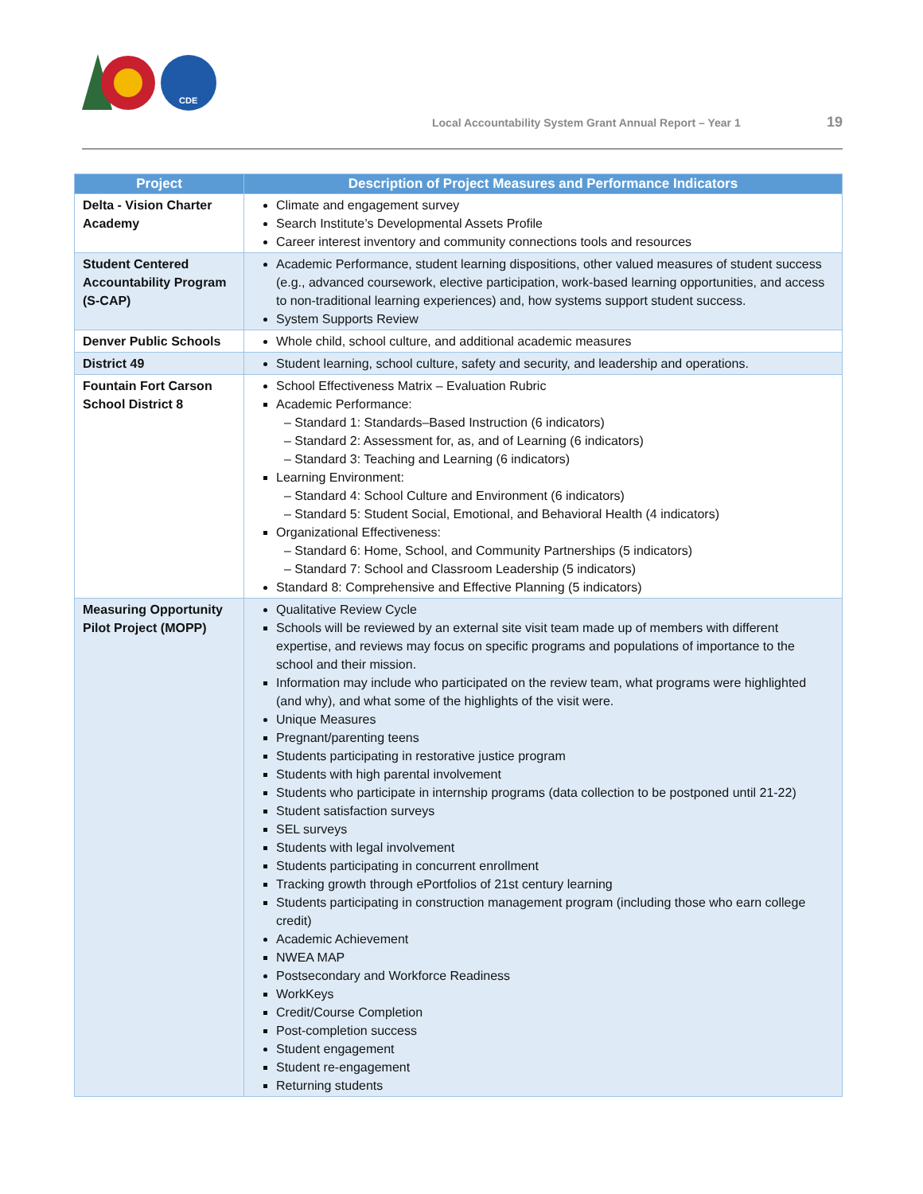CDE
Local Accountability System Grant Annual Report – Year 1
19
| Project | Description of Project Measures and Performance Indicators |
| --- | --- |
| Delta - Vision Charter Academy | Climate and engagement survey Search Institute’s Developmental Assets Profile Career interest inventory and community connections tools and resources |
| Student Centered Accountability Program (S-CAP) | Academic Performance, student learning dispositions, other valued measures of student success (e.g., advanced coursework, elective participation, work-based learning opportunities, and access to non-traditional learning experiences) and, how systems support student success. System Supports Review |
| Denver Public Schools | Whole child, school culture, and additional academic measures |
| District 49 | Student learning, school culture, safety and security, and leadership and operations. |
| Fountain Fort Carson School District 8 | School Effectiveness Matrix – Evaluation Rubric Academic Performance: – Standard 1: Standards–Based Instruction (6 indicators) – Standard 2: Assessment for, as, and of Learning (6 indicators) – Standard 3: Teaching and Learning (6 indicators) Learning Environment: – Standard 4: School Culture and Environment (6 indicators) – Standard 5: Student Social, Emotional, and Behavioral Health (4 indicators) Organizational Effectiveness: – Standard 6: Home, School, and Community Partnerships (5 indicators) – Standard 7: School and Classroom Leadership (5 indicators) Standard 8: Comprehensive and Effective Planning (5 indicators) |
| Measuring Opportunity Pilot Project (MOPP) | Qualitative Review Cycle Schools will be reviewed by an external site visit team made up of members with different expertise, and reviews may focus on specific programs and populations of importance to the school and their mission. Information may include who participated on the review team, what programs were highlighted (and why), and what some of the highlights of the visit were. Unique Measures Pregnant/parenting teens Students participating in restorative justice program Students with high parental involvement Students who participate in internship programs (data collection to be postponed until 21-22) Student satisfaction surveys SEL surveys Students with legal involvement Students participating in concurrent enrollment Tracking growth through ePortfolios of 21st century learning Students participating in construction management program (including those who earn college credit) Academic Achievement NWEA MAP Postsecondary and Workforce Readiness WorkKeys Credit/Course Completion Post-completion success Student engagement Student re-engagement Returning students |